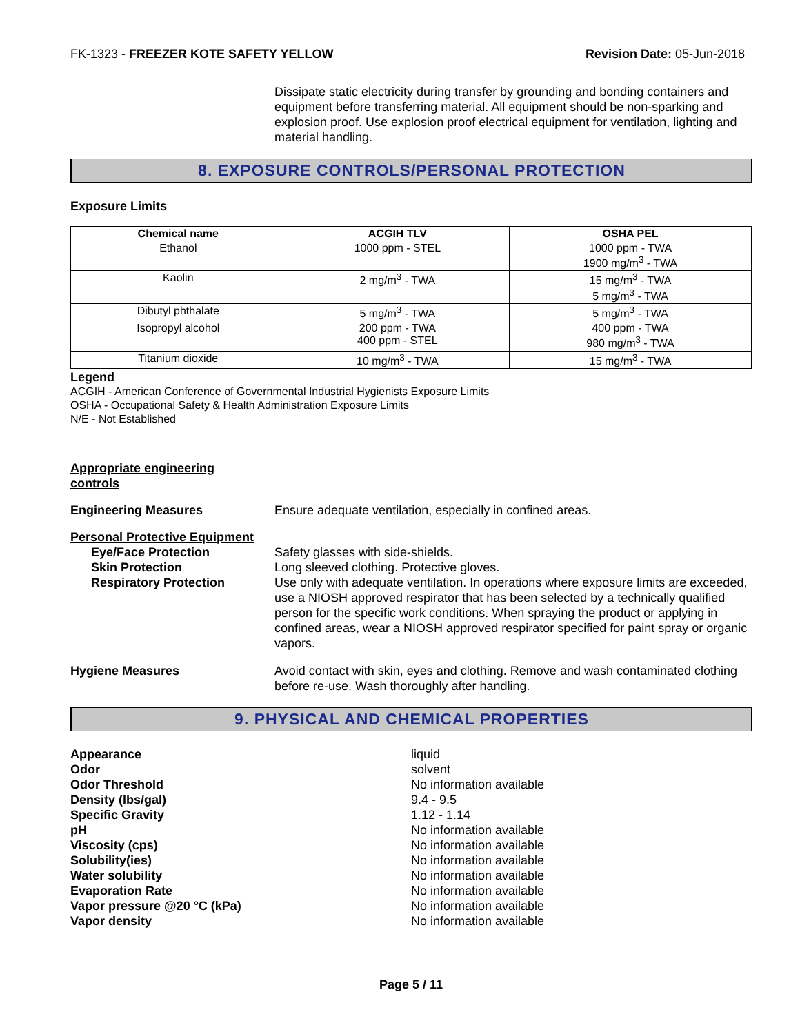FK-1323 - FREEZER KOTE SAFETY YELLOW Revision Date: 05-Jun-2018
Dissipate static electricity during transfer by grounding and bonding containers and equipment before transferring material. All equipment should be non-sparking and explosion proof. Use explosion proof electrical equipment for ventilation, lighting and material handling.
8. EXPOSURE CONTROLS/PERSONAL PROTECTION
Exposure Limits
| Chemical name | ACGIH TLV | OSHA PEL |
| --- | --- | --- |
| Ethanol | 1000 ppm - STEL | 1000 ppm - TWA 1900 mg/m<sup>3</sup> - TWA |
| Kaolin | 2 mg/m<sup>3</sup> - TWA | 15 mg/m<sup>3</sup> - TWA 5 mg/m<sup>3</sup> - TWA |
| Dibutyl phthalate | 5 mg/m<sup>3</sup> - TWA | 5 mg/m<sup>3</sup> - TWA |
| Isopropyl alcohol | 200 ppm - TWA 400 ppm - STEL | 400 ppm - TWA 980 mg/m<sup>3</sup> - TWA |
| Titanium dioxide | 10 mg/m<sup>3</sup> - TWA | 15 mg/m<sup>3</sup> - TWA |
Legend
ACGIH - American Conference of Governmental Industrial Hygienists Exposure Limits
OSHA - Occupational Safety & Health Administration Exposure Limits
N/E - Not Established
Appropriate engineering
controls
Engineering Measures Ensure adequate ventilation, especially in confined areas.
Personal Protective Equipment
Eye/Face Protection
Skin Protection
Respiratory Protection
Safety glasses with side-shields.
Long sleeved clothing. Protective gloves.
Use only with adequate ventilation. In operations where exposure limits are exceeded, use a NIOSH approved respirator that has been selected by a technically qualified person for the specific work conditions. When spraying the product or applying in confined areas, wear a NIOSH approved respirator specified for paint spray or organic vapors.
Hygiene Measures Avoid contact with skin, eyes and clothing. Remove and wash contaminated clothing before re-use. Wash thoroughly after handling.
9. PHYSICAL AND CHEMICAL PROPERTIES
Appearance
liquid
Odor
solvent
Odor Threshold
No information available
Density (lbs/gal)
9.4 - 9.5
Specific Gravity
1.12 - 1.14
pH
No information available
Viscosity (cps)
No information available
Solubility(ies)
No information available
Water solubility
No information available
Evaporation Rate
No information available
Vapor pressure @20 °C (kPa)
No information available
Vapor density
No information available
Page 5 / 11